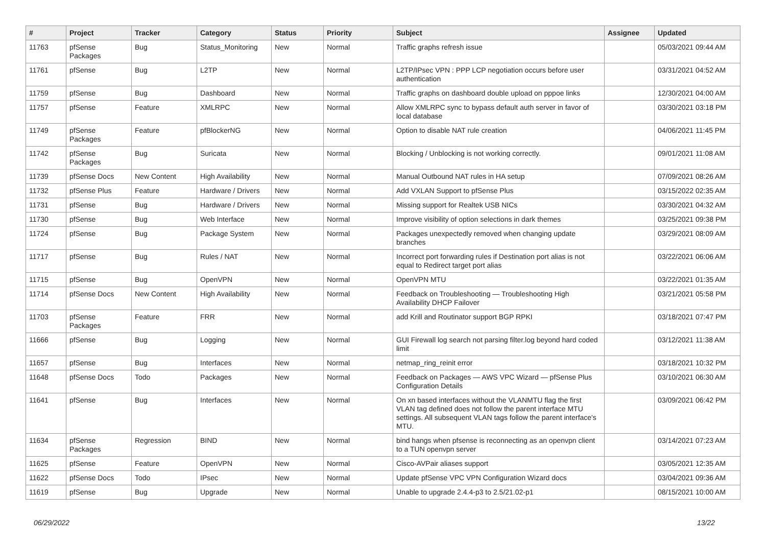| # | Project | Tracker | Category | Status | Priority | Subject | Assignee | Updated |
| --- | --- | --- | --- | --- | --- | --- | --- | --- |
| 11763 | pfSense Packages | Bug | Status_Monitoring | New | Normal | Traffic graphs refresh issue | | 05/03/2021 09:44 AM |
| 11761 | pfSense | Bug | L2TP | New | Normal | L2TP/IPsec VPN : PPP LCP negotiation occurs before user authentication | | 03/31/2021 04:52 AM |
| 11759 | pfSense | Bug | Dashboard | New | Normal | Traffic graphs on dashboard double upload on pppoe links | | 12/30/2021 04:00 AM |
| 11757 | pfSense | Feature | XMLRPC | New | Normal | Allow XMLRPC sync to bypass default auth server in favor of local database | | 03/30/2021 03:18 PM |
| 11749 | pfSense Packages | Feature | pfBlockerNG | New | Normal | Option to disable NAT rule creation | | 04/06/2021 11:45 PM |
| 11742 | pfSense Packages | Bug | Suricata | New | Normal | Blocking / Unblocking is not working correctly. | | 09/01/2021 11:08 AM |
| 11739 | pfSense Docs | New Content | High Availability | New | Normal | Manual Outbound NAT rules in HA setup | | 07/09/2021 08:26 AM |
| 11732 | pfSense Plus | Feature | Hardware / Drivers | New | Normal | Add VXLAN Support to pfSense Plus | | 03/15/2022 02:35 AM |
| 11731 | pfSense | Bug | Hardware / Drivers | New | Normal | Missing support for Realtek USB NICs | | 03/30/2021 04:32 AM |
| 11730 | pfSense | Bug | Web Interface | New | Normal | Improve visibility of option selections in dark themes | | 03/25/2021 09:38 PM |
| 11724 | pfSense | Bug | Package System | New | Normal | Packages unexpectedly removed when changing update branches | | 03/29/2021 08:09 AM |
| 11717 | pfSense | Bug | Rules / NAT | New | Normal | Incorrect port forwarding rules if Destination port alias is not equal to Redirect target port alias | | 03/22/2021 06:06 AM |
| 11715 | pfSense | Bug | OpenVPN | New | Normal | OpenVPN MTU | | 03/22/2021 01:35 AM |
| 11714 | pfSense Docs | New Content | High Availability | New | Normal | Feedback on Troubleshooting — Troubleshooting High Availability DHCP Failover | | 03/21/2021 05:58 PM |
| 11703 | pfSense Packages | Feature | FRR | New | Normal | add Krill and Routinator support BGP RPKI | | 03/18/2021 07:47 PM |
| 11666 | pfSense | Bug | Logging | New | Normal | GUI Firewall log search not parsing filter.log beyond hard coded limit | | 03/12/2021 11:38 AM |
| 11657 | pfSense | Bug | Interfaces | New | Normal | netmap_ring_reinit error | | 03/18/2021 10:32 PM |
| 11648 | pfSense Docs | Todo | Packages | New | Normal | Feedback on Packages — AWS VPC Wizard — pfSense Plus Configuration Details | | 03/10/2021 06:30 AM |
| 11641 | pfSense | Bug | Interfaces | New | Normal | On xn based interfaces without the VLANMTU flag the first VLAN tag defined does not follow the parent interface MTU settings. All subsequent VLAN tags follow the parent interface's MTU. | | 03/09/2021 06:42 PM |
| 11634 | pfSense Packages | Regression | BIND | New | Normal | bind hangs when pfsense is reconnecting as an openvpn client to a TUN openvpn server | | 03/14/2021 07:23 AM |
| 11625 | pfSense | Feature | OpenVPN | New | Normal | Cisco-AVPair aliases support | | 03/05/2021 12:35 AM |
| 11622 | pfSense Docs | Todo | IPsec | New | Normal | Update pfSense VPC VPN Configuration Wizard docs | | 03/04/2021 09:36 AM |
| 11619 | pfSense | Bug | Upgrade | New | Normal | Unable to upgrade 2.4.4-p3 to 2.5/21.02-p1 | | 08/15/2021 10:00 AM |
06/29/2022 13/22